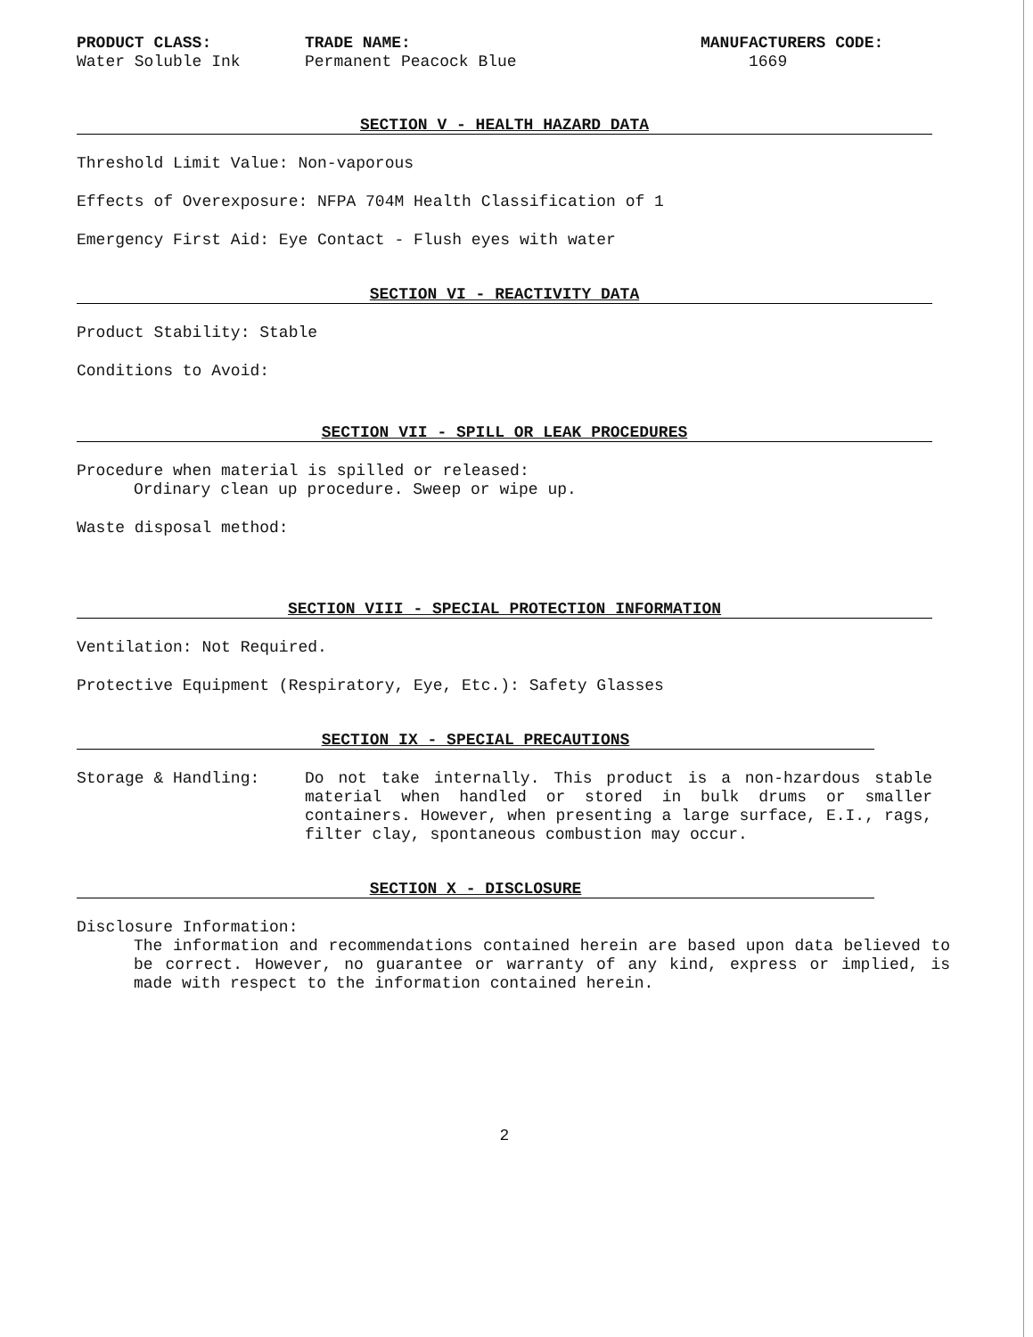PRODUCT CLASS:
Water Soluble Ink
TRADE NAME:
Permanent Peacock Blue
MANUFACTURERS CODE:
1669
SECTION V - HEALTH HAZARD DATA
Threshold Limit Value: Non-vaporous
Effects of Overexposure: NFPA 704M Health Classification of 1
Emergency First Aid: Eye Contact - Flush eyes with water
SECTION VI - REACTIVITY DATA
Product Stability: Stable
Conditions to Avoid:
SECTION VII - SPILL OR LEAK PROCEDURES
Procedure when material is spilled or released:
Ordinary clean up procedure. Sweep or wipe up.
Waste disposal method:
SECTION VIII - SPECIAL PROTECTION INFORMATION
Ventilation: Not Required.
Protective Equipment (Respiratory, Eye, Etc.): Safety Glasses
SECTION IX - SPECIAL PRECAUTIONS
Storage & Handling: Do not take internally. This product is a non-hzardous stable material when handled or stored in bulk drums or smaller containers. However, when presenting a large surface, E.I., rags, filter clay, spontaneous combustion may occur.
SECTION X - DISCLOSURE
Disclosure Information:
The information and recommendations contained herein are based upon data believed to be correct. However, no guarantee or warranty of any kind, express or implied, is made with respect to the information contained herein.
2